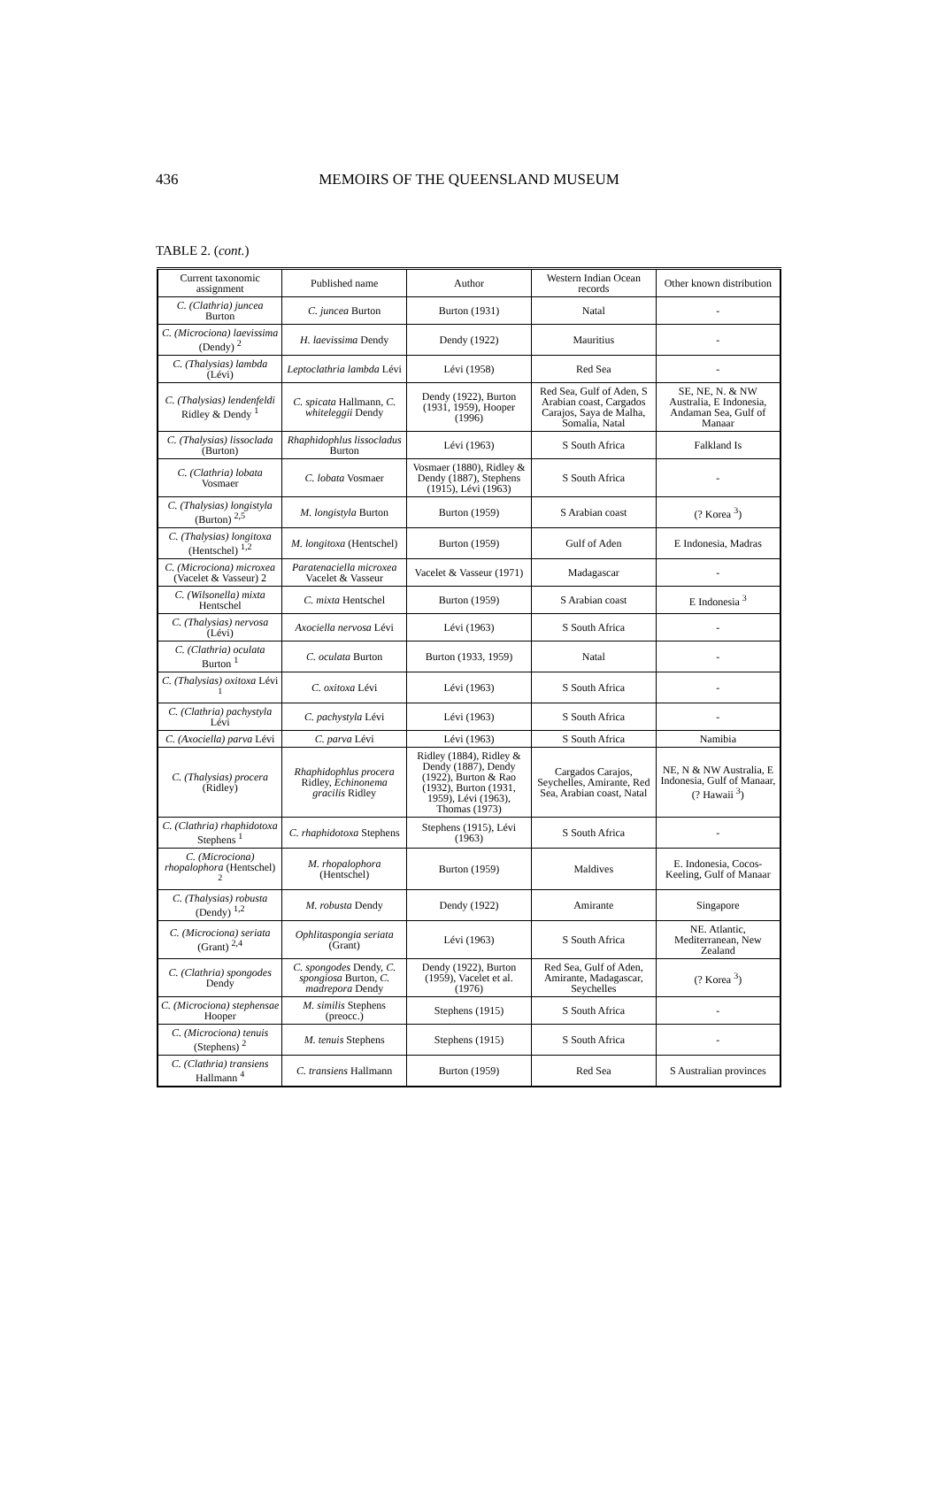436
MEMOIRS OF THE QUEENSLAND MUSEUM
TABLE 2. (cont.)
| Current taxonomic assignment | Published name | Author | Western Indian Ocean records | Other known distribution |
| --- | --- | --- | --- | --- |
| C. (Clathria) juncea Burton | C. juncea Burton | Burton (1931) | Natal | - |
| C. (Microciona) laevissima (Dendy) <sup>2</sup> | H. laevissima Dendy | Dendy (1922) | Mauritius | - |
| C. (Thalysias) lambda (Lévi) | Leptoclathria lambda Lévi | Lévi (1958) | Red Sea | - |
| C. (Thalysias) lendenfeldi Ridley & Dendy <sup>1</sup> | C. spicata Hallmann, C. whiteleggii Dendy | Dendy (1922), Burton (1931, 1959), Hooper (1996) | Red Sea, Gulf of Aden, S Arabian coast, Cargados Carajos, Saya de Malha, Somalia, Natal | SE, NE, N. & NW Australia, E Indonesia, Andaman Sea, Gulf of Manaar |
| C. (Thalysias) lissoclada (Burton) | Rhaphidophlus lissocladus Burton | Lévi (1963) | S South Africa | Falkland Is |
| C. (Clathria) lobata Vosmaer | C. lobata Vosmaer | Vosmaer (1880), Ridley & Dendy (1887), Stephens (1915), Lévi (1963) | S South Africa | - |
| C. (Thalysias) longistyla (Burton) <sup>2,5</sup> | M. longistyla Burton | Burton (1959) | S Arabian coast | (? Korea <sup>3</sup>) |
| C. (Thalysias) longitoxa (Hentschel) <sup>1,2</sup> | M. longitoxa (Hentschel) | Burton (1959) | Gulf of Aden | E Indonesia, Madras |
| C. (Microciona) microxea (Vacelet & Vasseur) 2 | Paratenaciella microxea Vacelet & Vasseur | Vacelet & Vasseur (1971) | Madagascar | - |
| C. (Wilsonella) mixta Hentschel | C. mixta Hentschel | Burton (1959) | S Arabian coast | E Indonesia <sup>3</sup> |
| C. (Thalysias) nervosa (Lévi) | Axociella nervosa Lévi | Lévi (1963) | S South Africa | - |
| C. (Clathria) oculata Burton <sup>1</sup> | C. oculata Burton | Burton (1933, 1959) | Natal | - |
| C. (Thalysias) oxitoxa Lévi <sup>1</sup> | C. oxitoxa Lévi | Lévi (1963) | S South Africa | - |
| C. (Clathria) pachystyla Lévi | C. pachystyla Lévi | Lévi (1963) | S South Africa | - |
| C. (Axociella) parva Lévi | C. parva Lévi | Lévi (1963) | S South Africa | Namibia |
| C. (Thalysias) procera (Ridley) | Rhaphidophlus procera Ridley, Echinonema gracilis Ridley | Ridley (1884), Ridley & Dendy (1887), Dendy (1922), Burton & Rao (1932), Burton (1931, 1959), Lévi (1963), Thomas (1973) | Cargados Carajos, Seychelles, Amirante, Red Sea, Arabian coast, Natal | NE, N & NW Australia, E Indonesia, Gulf of Manaar, (? Hawaii <sup>3</sup>) |
| C. (Clathria) rhaphidotoxa Stephens <sup>1</sup> | C. rhaphidotoxa Stephens | Stephens (1915), Lévi (1963) | S South Africa | - |
| C. (Microciona) rhopalophora (Hentschel) <sup>2</sup> | M. rhopalophora (Hentschel) | Burton (1959) | Maldives | E. Indonesia, Cocos-Keeling, Gulf of Manaar |
| C. (Thalysias) robusta (Dendy) <sup>1,2</sup> | M. robusta Dendy | Dendy (1922) | Amirante | Singapore |
| C. (Microciona) seriata (Grant) <sup>2,4</sup> | Ophlitaspongia seriata (Grant) | Lévi (1963) | S South Africa | NE. Atlantic, Mediterranean, New Zealand |
| C. (Clathria) spongodes Dendy | C. spongodes Dendy, C. spongiosa Burton, C. madrepora Dendy | Dendy (1922), Burton (1959), Vacelet et al. (1976) | Red Sea, Gulf of Aden, Amirante, Madagascar, Seychelles | (? Korea <sup>3</sup>) |
| C. (Microciona) stephensae Hooper | M. similis Stephens (preocc.) | Stephens (1915) | S South Africa | - |
| C. (Microciona) tenuis (Stephens) <sup>2</sup> | M. tenuis Stephens | Stephens (1915) | S South Africa | - |
| C. (Clathria) transiens Hallmann <sup>4</sup> | C. transiens Hallmann | Burton (1959) | Red Sea | S Australian provinces |